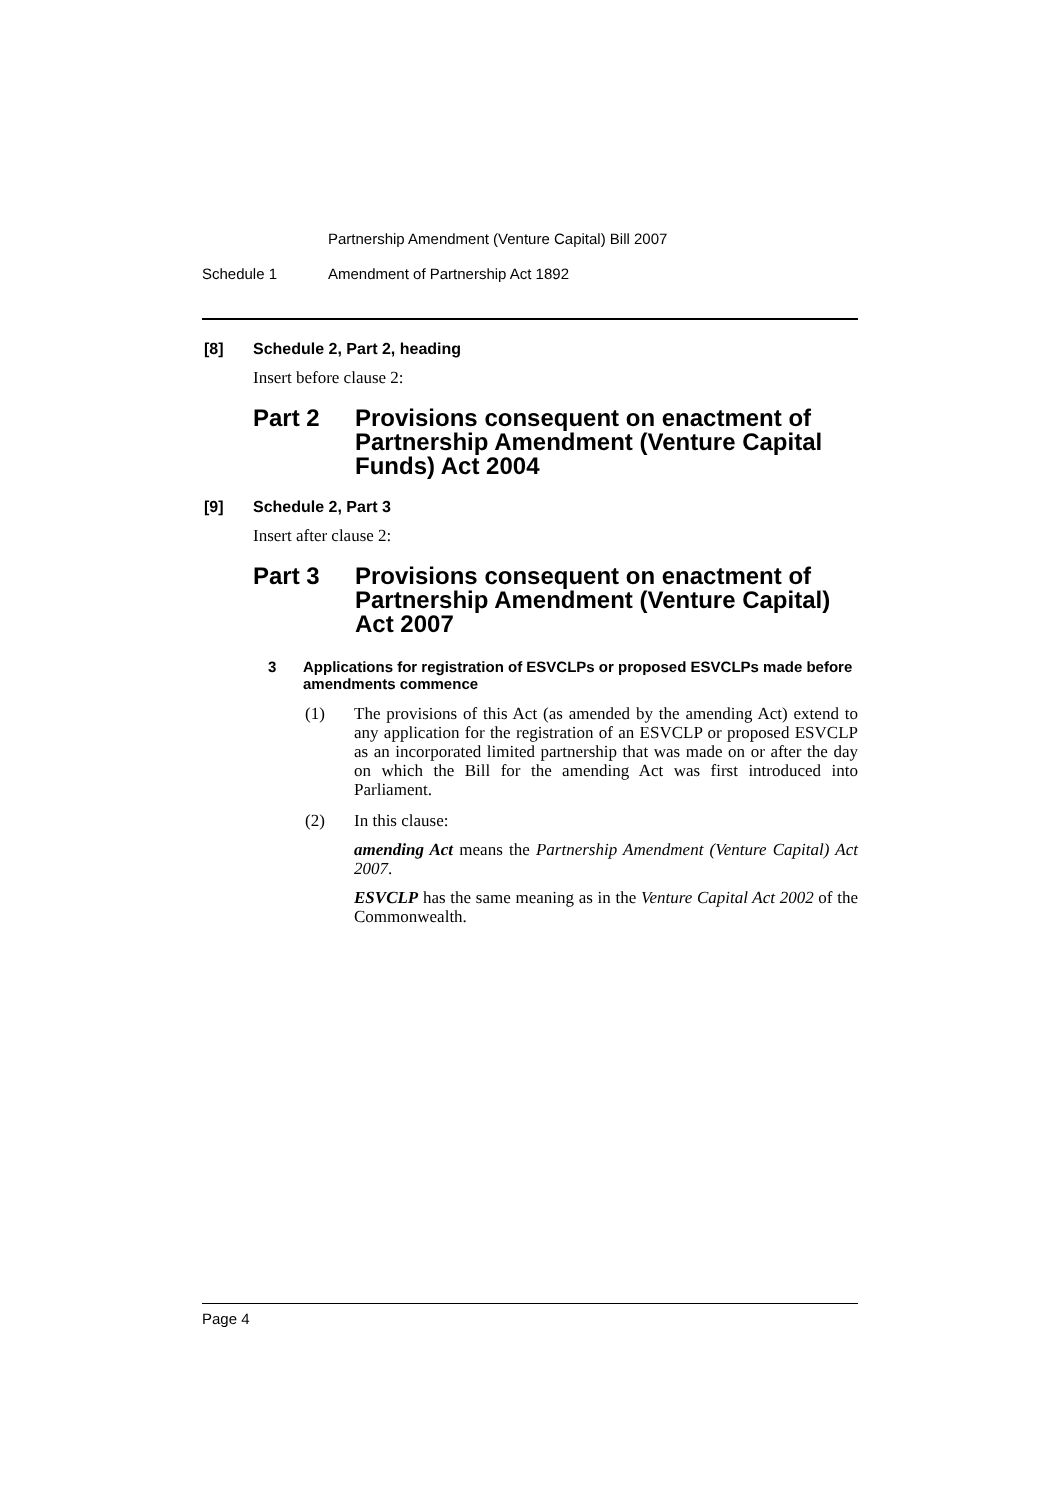Partnership Amendment (Venture Capital) Bill 2007
Schedule 1 Amendment of Partnership Act 1892
[8] Schedule 2, Part 2, heading
Insert before clause 2:
Part 2 Provisions consequent on enactment of Partnership Amendment (Venture Capital Funds) Act 2004
[9] Schedule 2, Part 3
Insert after clause 2:
Part 3 Provisions consequent on enactment of Partnership Amendment (Venture Capital) Act 2007
3 Applications for registration of ESVCLPs or proposed ESVCLPs made before amendments commence
(1) The provisions of this Act (as amended by the amending Act) extend to any application for the registration of an ESVCLP or proposed ESVCLP as an incorporated limited partnership that was made on or after the day on which the Bill for the amending Act was first introduced into Parliament.
(2) In this clause:
amending Act means the Partnership Amendment (Venture Capital) Act 2007.
ESVCLP has the same meaning as in the Venture Capital Act 2002 of the Commonwealth.
Page 4